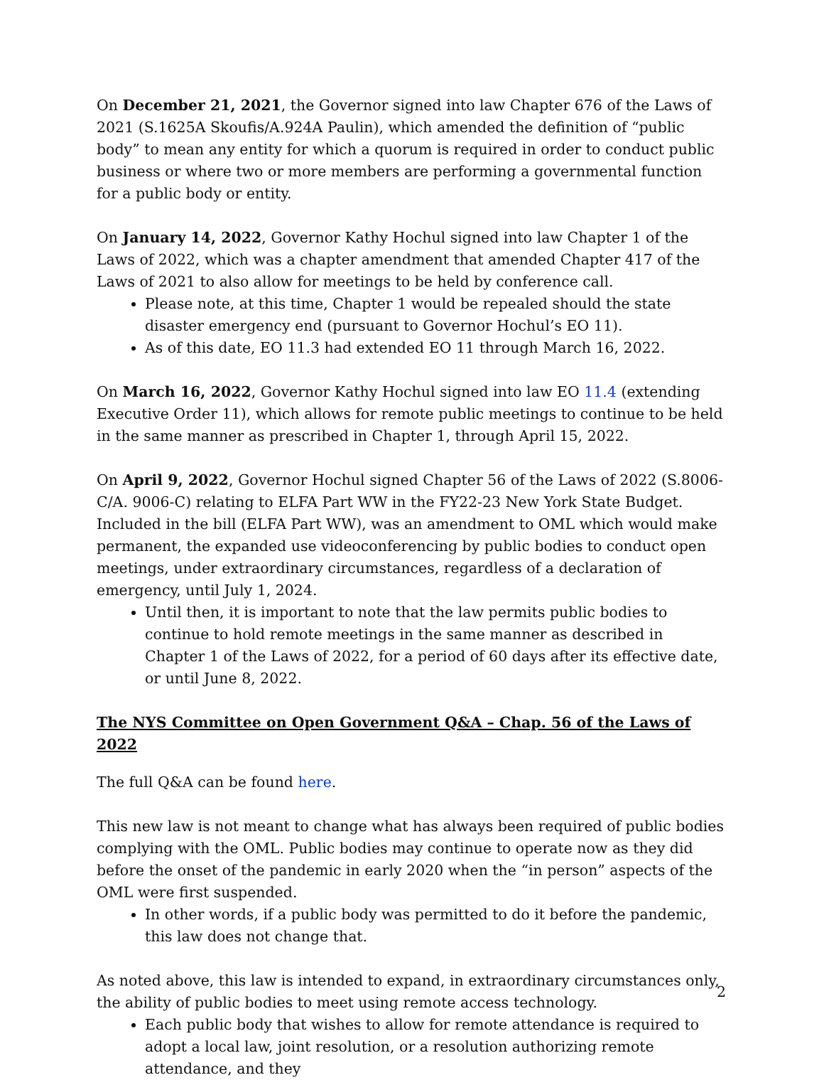On December 21, 2021, the Governor signed into law Chapter 676 of the Laws of 2021 (S.1625A Skoufis/A.924A Paulin), which amended the definition of “public body” to mean any entity for which a quorum is required in order to conduct public business or where two or more members are performing a governmental function for a public body or entity.
On January 14, 2022, Governor Kathy Hochul signed into law Chapter 1 of the Laws of 2022, which was a chapter amendment that amended Chapter 417 of the Laws of 2021 to also allow for meetings to be held by conference call.
Please note, at this time, Chapter 1 would be repealed should the state disaster emergency end (pursuant to Governor Hochul’s EO 11).
As of this date, EO 11.3 had extended EO 11 through March 16, 2022.
On March 16, 2022, Governor Kathy Hochul signed into law EO 11.4 (extending Executive Order 11), which allows for remote public meetings to continue to be held in the same manner as prescribed in Chapter 1, through April 15, 2022.
On April 9, 2022, Governor Hochul signed Chapter 56 of the Laws of 2022 (S.8006-C/A. 9006-C) relating to ELFA Part WW in the FY22-23 New York State Budget. Included in the bill (ELFA Part WW), was an amendment to OML which would make permanent, the expanded use videoconferencing by public bodies to conduct open meetings, under extraordinary circumstances, regardless of a declaration of emergency, until July 1, 2024.
Until then, it is important to note that the law permits public bodies to continue to hold remote meetings in the same manner as described in Chapter 1 of the Laws of 2022, for a period of 60 days after its effective date, or until June 8, 2022.
The NYS Committee on Open Government Q&A – Chap. 56 of the Laws of 2022
The full Q&A can be found here.
This new law is not meant to change what has always been required of public bodies complying with the OML. Public bodies may continue to operate now as they did before the onset of the pandemic in early 2020 when the “in person” aspects of the OML were first suspended.
In other words, if a public body was permitted to do it before the pandemic, this law does not change that.
As noted above, this law is intended to expand, in extraordinary circumstances only, the ability of public bodies to meet using remote access technology.
Each public body that wishes to allow for remote attendance is required to adopt a local law, joint resolution, or a resolution authorizing remote attendance, and they
2